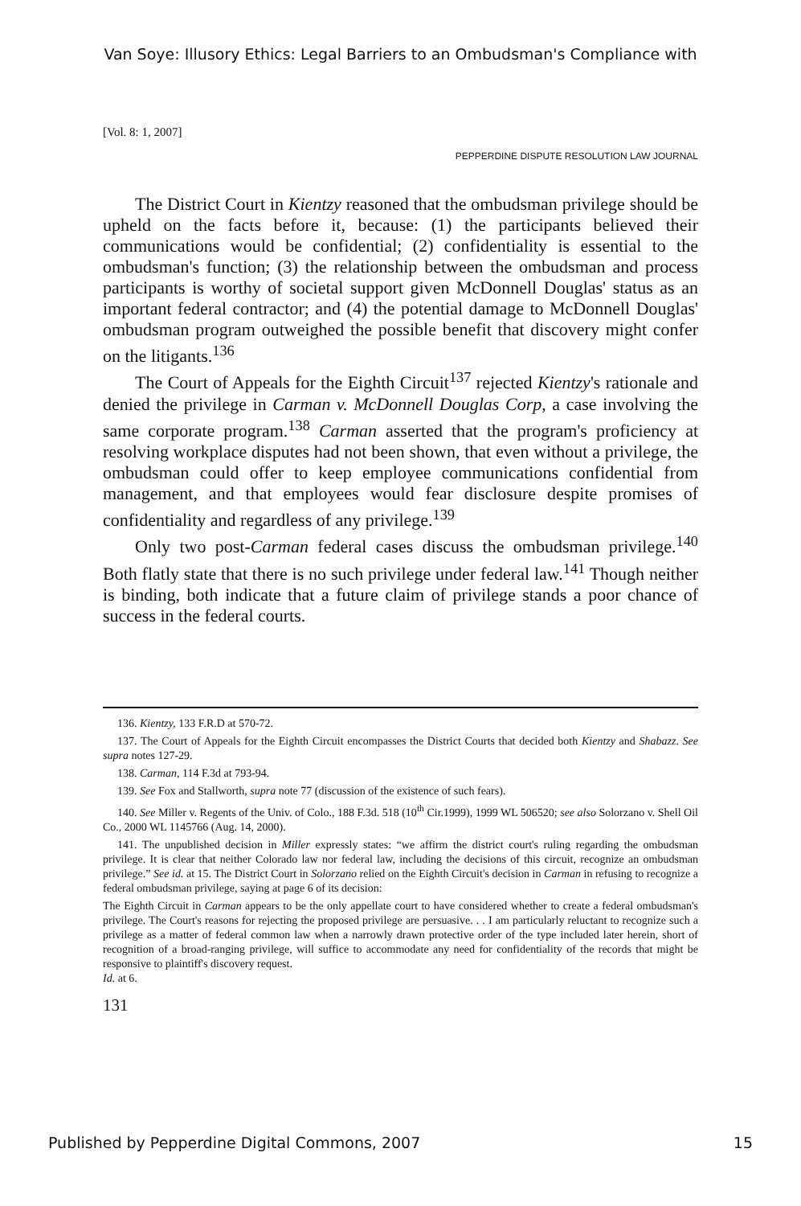Van Soye: Illusory Ethics: Legal Barriers to an Ombudsman's Compliance with
[Vol. 8: 1, 2007]
PEPPERDINE DISPUTE RESOLUTION LAW JOURNAL
The District Court in Kientzy reasoned that the ombudsman privilege should be upheld on the facts before it, because: (1) the participants believed their communications would be confidential; (2) confidentiality is essential to the ombudsman's function; (3) the relationship between the ombudsman and process participants is worthy of societal support given McDonnell Douglas' status as an important federal contractor; and (4) the potential damage to McDonnell Douglas' ombudsman program outweighed the possible benefit that discovery might confer on the litigants.<sup>136</sup>
The Court of Appeals for the Eighth Circuit<sup>137</sup> rejected Kientzy's rationale and denied the privilege in Carman v. McDonnell Douglas Corp, a case involving the same corporate program.<sup>138</sup> Carman asserted that the program's proficiency at resolving workplace disputes had not been shown, that even without a privilege, the ombudsman could offer to keep employee communications confidential from management, and that employees would fear disclosure despite promises of confidentiality and regardless of any privilege.<sup>139</sup>
Only two post-Carman federal cases discuss the ombudsman privilege.<sup>140</sup> Both flatly state that there is no such privilege under federal law.<sup>141</sup> Though neither is binding, both indicate that a future claim of privilege stands a poor chance of success in the federal courts.
136. Kientzy, 133 F.R.D at 570-72.
137. The Court of Appeals for the Eighth Circuit encompasses the District Courts that decided both Kientzy and Shabazz. See supra notes 127-29.
138. Carman, 114 F.3d at 793-94.
139. See Fox and Stallworth, supra note 77 (discussion of the existence of such fears).
140. See Miller v. Regents of the Univ. of Colo., 188 F.3d. 518 (10<sup>th</sup> Cir.1999), 1999 WL 506520; see also Solorzano v. Shell Oil Co., 2000 WL 1145766 (Aug. 14, 2000).
141. The unpublished decision in Miller expressly states: “we affirm the district court's ruling regarding the ombudsman privilege. It is clear that neither Colorado law nor federal law, including the decisions of this circuit, recognize an ombudsman privilege.” See id. at 15. The District Court in Solorzano relied on the Eighth Circuit's decision in Carman in refusing to recognize a federal ombudsman privilege, saying at page 6 of its decision:
The Eighth Circuit in Carman appears to be the only appellate court to have considered whether to create a federal ombudsman's privilege. The Court's reasons for rejecting the proposed privilege are persuasive. . . I am particularly reluctant to recognize such a privilege as a matter of federal common law when a narrowly drawn protective order of the type included later herein, short of recognition of a broad-ranging privilege, will suffice to accommodate any need for confidentiality of the records that might be responsive to plaintiff's discovery request.
Id. at 6.
131
Published by Pepperdine Digital Commons, 2007 15